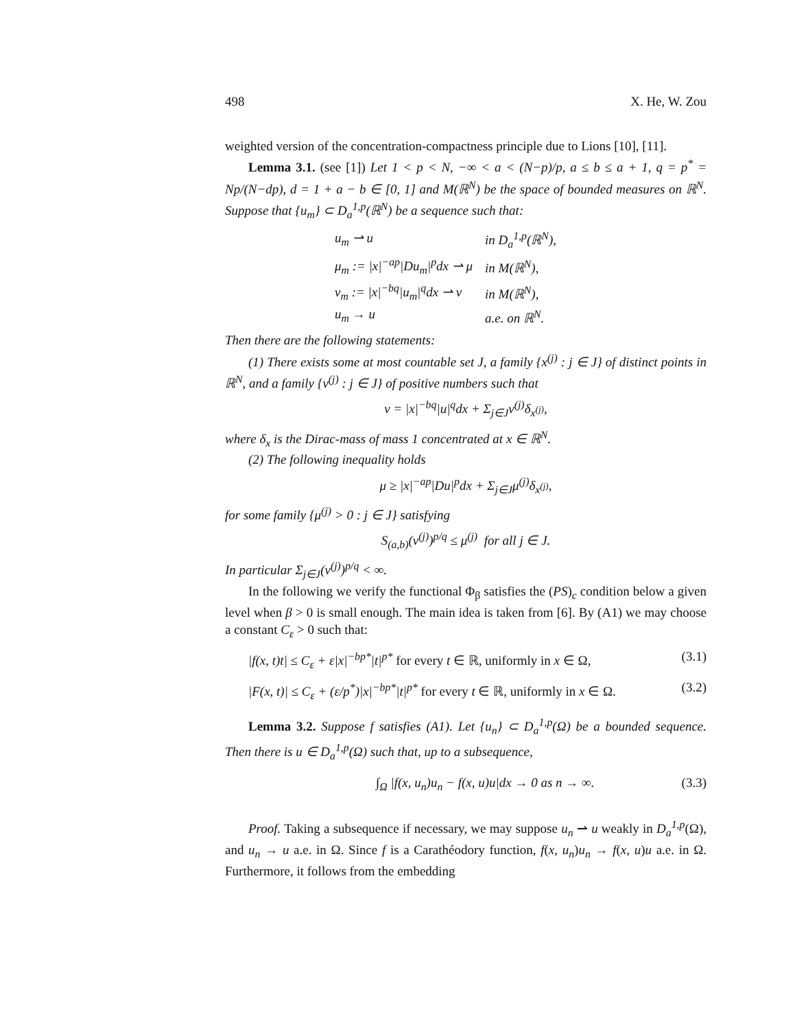498 X. He, W. Zou
weighted version of the concentration-compactness principle due to Lions [10], [11].
Lemma 3.1. (see [1]) Let 1 < p < N, −∞ < a < (N−p)/p, a ≤ b ≤ a + 1, q = p<sup>*</sup> = Np/(N−dp), d = 1 + a − b ∈ [0, 1] and M(ℝ<sup>N</sup>) be the space of bounded measures on ℝ<sup>N</sup>. Suppose that {u<sub>m</sub>} ⊂ D<sub>a</sub><sup>1,p</sup>(ℝ<sup>N</sup>) be a sequence such that:
| u<sub>m</sub> ⇀ u | in D<sub>a</sub><sup>1,p</sup>(ℝ<sup>N</sup>), |
| μ<sub>m</sub> := /x/<sup>−ap</sup>/Du<sub>m</sub>/<sup>p</sup>dx ⇀ μ | in M(ℝ<sup>N</sup>), |
| ν<sub>m</sub> := /x/<sup>−bq</sup>/u<sub>m</sub>/<sup>q</sup>dx ⇀ ν | in M(ℝ<sup>N</sup>), |
| u<sub>m</sub> → u | a.e. on ℝ<sup>N</sup>. |
Then there are the following statements:
(1) There exists some at most countable set J, a family {x<sup>(j)</sup> : j ∈ J} of distinct points in ℝ<sup>N</sup>, and a family {ν<sup>(j)</sup> : j ∈ J} of positive numbers such that
ν = |x|<sup>−bq</sup>|u|<sup>q</sup>dx + Σ<sub>j∈J</sub>ν<sup>(j)</sup>δ<sub>x<sup>(j)</sup></sub>,
where δ<sub>x</sub> is the Dirac-mass of mass 1 concentrated at x ∈ ℝ<sup>N</sup>.
(2) The following inequality holds
μ ≥ |x|<sup>−ap</sup>|Du|<sup>p</sup>dx + Σ<sub>j∈J</sub>μ<sup>(j)</sup>δ<sub>x<sup>(j)</sup></sub>,
for some family {μ<sup>(j)</sup> > 0 : j ∈ J} satisfying
S<sub>(a,b)</sub>(ν<sup>(j)</sup>)<sup>p/q</sup> ≤ μ<sup>(j)</sup> for all j ∈ J.
In particular Σ<sub>j∈J</sub>(ν<sup>(j)</sup>)<sup>p/q</sup> < ∞.
In the following we verify the functional Φ<sub>β</sub> satisfies the (PS)<sub>c</sub> condition below a given level when β > 0 is small enough. The main idea is taken from [6]. By (A1) we may choose a constant C<sub>ε</sub> > 0 such that:
|f(x, t)t| ≤ C<sub>ε</sub> + ε|x|<sup>−bp*</sup>|t|<sup>p*</sup> for every t ∈ ℝ, uniformly in x ∈ Ω, (3.1)
|F(x, t)| ≤ C<sub>ε</sub> + (ε/p<sup>*</sup>)|x|<sup>−bp*</sup>|t|<sup>p*</sup> for every t ∈ ℝ, uniformly in x ∈ Ω. (3.2)
Lemma 3.2. Suppose f satisfies (A1). Let {u<sub>n</sub>} ⊂ D<sub>a</sub><sup>1,p</sup>(Ω) be a bounded sequence. Then there is u ∈ D<sub>a</sub><sup>1,p</sup>(Ω) such that, up to a subsequence,
∫<sub>Ω</sub> |f(x, u<sub>n</sub>)u<sub>n</sub> − f(x, u)u|dx → 0 as n → ∞. (3.3)
Proof. Taking a subsequence if necessary, we may suppose u<sub>n</sub> ⇀ u weakly in D<sub>a</sub><sup>1,p</sup>(Ω), and u<sub>n</sub> → u a.e. in Ω. Since f is a Carathéodory function, f(x, u<sub>n</sub>)u<sub>n</sub> → f(x, u)u a.e. in Ω. Furthermore, it follows from the embedding